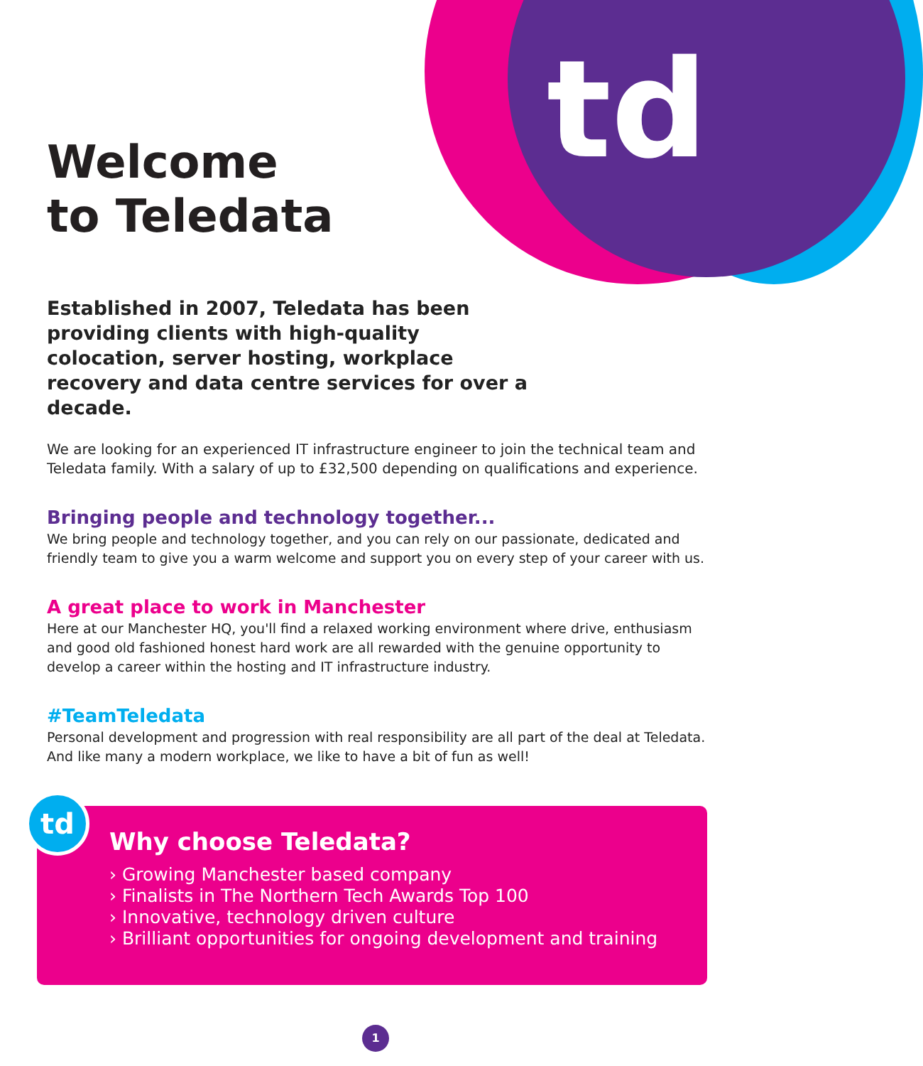td
Welcome
to Teledata
Established in 2007, Teledata has been providing clients with high-quality colocation, server hosting, workplace recovery and data centre services for over a decade.
We are looking for an experienced IT infrastructure engineer to join the technical team and Teledata family. With a salary of up to £32,500 depending on qualifications and experience.
Bringing people and technology together...
We bring people and technology together, and you can rely on our passionate, dedicated and friendly team to give you a warm welcome and support you on every step of your career with us.
A great place to work in Manchester
Here at our Manchester HQ, you'll find a relaxed working environment where drive, enthusiasm and good old fashioned honest hard work are all rewarded with the genuine opportunity to develop a career within the hosting and IT infrastructure industry.
#TeamTeledata
Personal development and progression with real responsibility are all part of the deal at Teledata. And like many a modern workplace, we like to have a bit of fun as well!
Why choose Teledata?
› Growing Manchester based company
› Finalists in The Northern Tech Awards Top 100
› Innovative, technology driven culture
› Brilliant opportunities for ongoing development and training
td
1